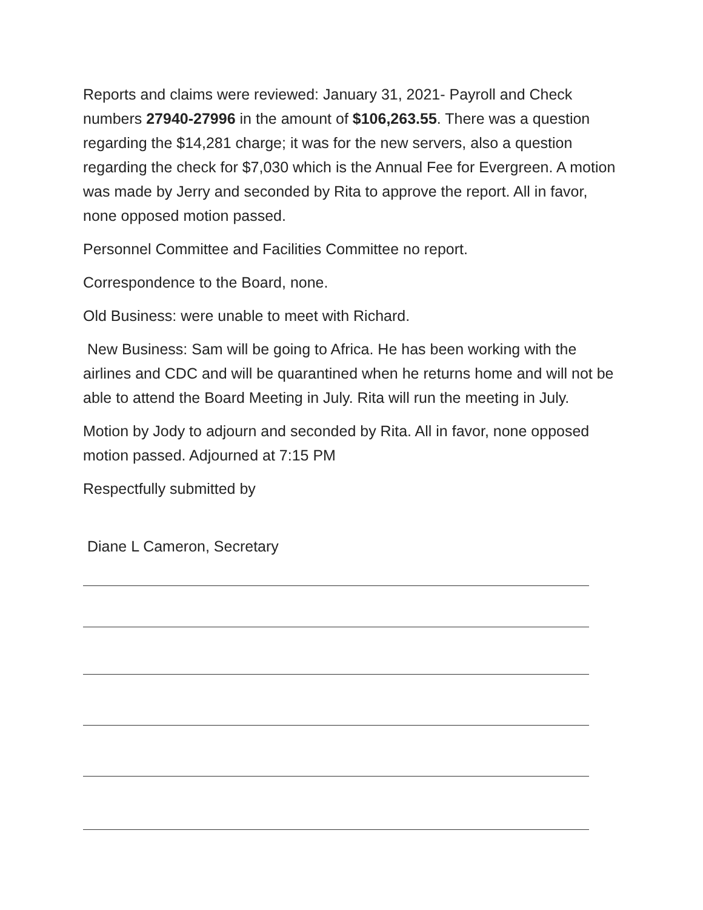Reports and claims were reviewed: January 31, 2021- Payroll and Check numbers 27940-27996 in the amount of $106,263.55. There was a question regarding the $14,281 charge; it was for the new servers, also a question regarding the check for $7,030 which is the Annual Fee for Evergreen. A motion was made by Jerry and seconded by Rita to approve the report. All in favor, none opposed motion passed.
Personnel Committee and Facilities Committee no report.
Correspondence to the Board, none.
Old Business: were unable to meet with Richard.
New Business: Sam will be going to Africa. He has been working with the airlines and CDC and will be quarantined when he returns home and will not be able to attend the Board Meeting in July. Rita will run the meeting in July.
Motion by Jody to adjourn and seconded by Rita. All in favor, none opposed motion passed. Adjourned at 7:15 PM
Respectfully submitted by
Diane L Cameron, Secretary